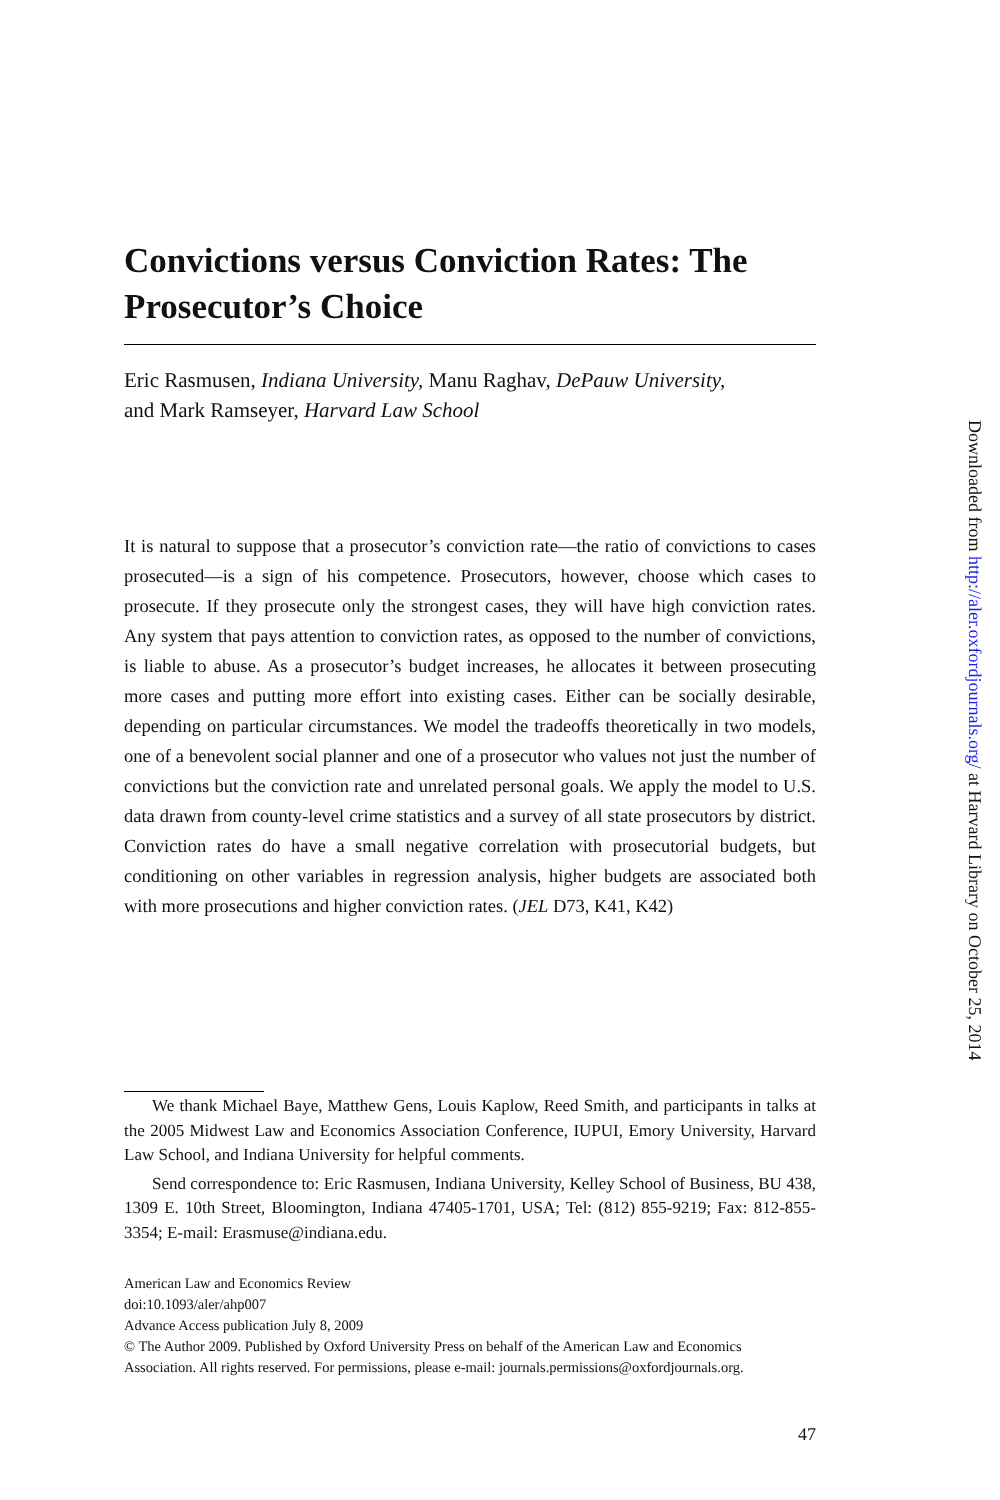Convictions versus Conviction Rates: The Prosecutor’s Choice
Eric Rasmusen, Indiana University, Manu Raghav, DePauw University,
and Mark Ramseyer, Harvard Law School
It is natural to suppose that a prosecutor’s conviction rate—the ratio of convictions to cases prosecuted—is a sign of his competence. Prosecutors, however, choose which cases to prosecute. If they prosecute only the strongest cases, they will have high conviction rates. Any system that pays attention to conviction rates, as opposed to the number of convictions, is liable to abuse. As a prosecutor’s budget increases, he allocates it between prosecuting more cases and putting more effort into existing cases. Either can be socially desirable, depending on particular circumstances. We model the tradeoffs theoretically in two models, one of a benevolent social planner and one of a prosecutor who values not just the number of convictions but the conviction rate and unrelated personal goals. We apply the model to U.S. data drawn from county-level crime statistics and a survey of all state prosecutors by district. Conviction rates do have a small negative correlation with prosecutorial budgets, but conditioning on other variables in regression analysis, higher budgets are associated both with more prosecutions and higher conviction rates. (JEL D73, K41, K42)
We thank Michael Baye, Matthew Gens, Louis Kaplow, Reed Smith, and participants in talks at the 2005 Midwest Law and Economics Association Conference, IUPUI, Emory University, Harvard Law School, and Indiana University for helpful comments.
Send correspondence to: Eric Rasmusen, Indiana University, Kelley School of Business, BU 438, 1309 E. 10th Street, Bloomington, Indiana 47405-1701, USA; Tel: (812) 855-9219; Fax: 812-855-3354; E-mail: Erasmuse@indiana.edu.
American Law and Economics Review
doi:10.1093/aler/ahp007
Advance Access publication July 8, 2009
© The Author 2009. Published by Oxford University Press on behalf of the American Law and Economics Association. All rights reserved. For permissions, please e-mail: journals.permissions@oxfordjournals.org.
47
Downloaded from http://aler.oxfordjournals.org/ at Harvard Library on October 25, 2014